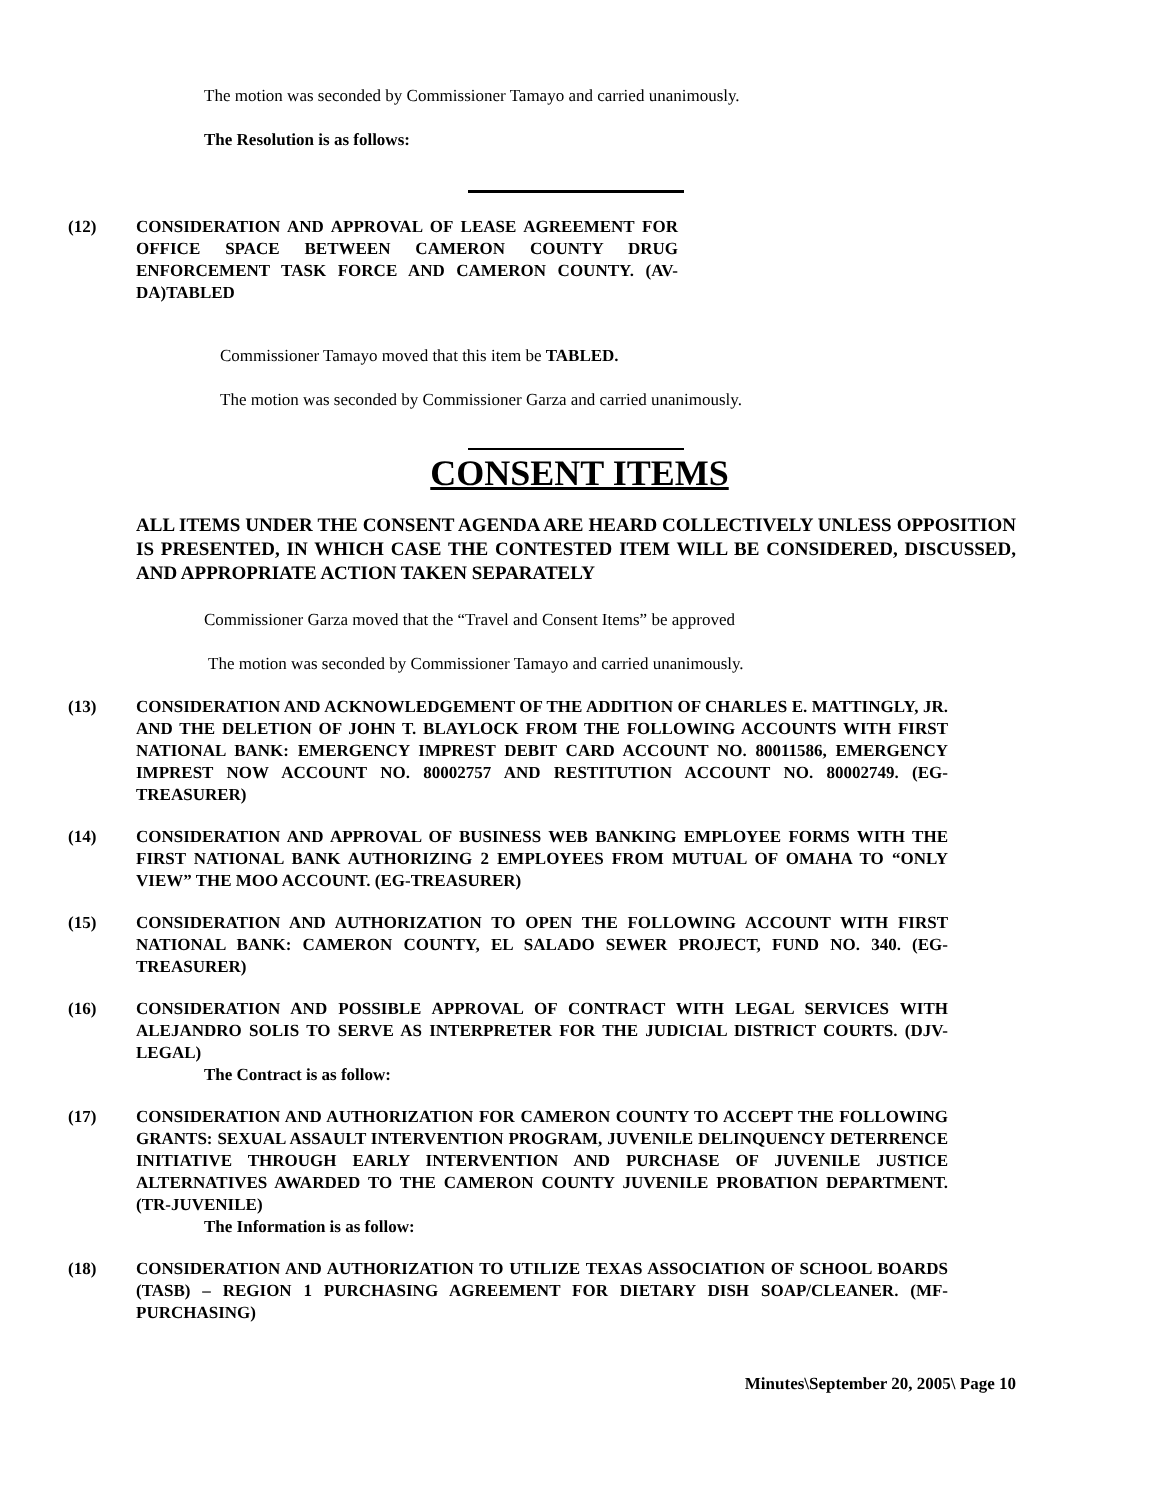The motion was seconded by Commissioner Tamayo and carried unanimously.
The Resolution is as follows:
(12) CONSIDERATION AND APPROVAL OF LEASE AGREEMENT FOR OFFICE SPACE BETWEEN CAMERON COUNTY DRUG ENFORCEMENT TASK FORCE AND CAMERON COUNTY. (AV-DA)TABLED
Commissioner Tamayo moved that this item be TABLED.
The motion was seconded by Commissioner Garza and carried unanimously.
CONSENT ITEMS
ALL ITEMS UNDER THE CONSENT AGENDA ARE HEARD COLLECTIVELY UNLESS OPPOSITION IS PRESENTED, IN WHICH CASE THE CONTESTED ITEM WILL BE CONSIDERED, DISCUSSED, AND APPROPRIATE ACTION TAKEN SEPARATELY
Commissioner Garza moved that the “Travel and Consent Items” be approved
The motion was seconded by Commissioner Tamayo and carried unanimously.
(13) CONSIDERATION AND ACKNOWLEDGEMENT OF THE ADDITION OF CHARLES E. MATTINGLY, JR. AND THE DELETION OF JOHN T. BLAYLOCK FROM THE FOLLOWING ACCOUNTS WITH FIRST NATIONAL BANK: EMERGENCY IMPREST DEBIT CARD ACCOUNT NO. 80011586, EMERGENCY IMPREST NOW ACCOUNT NO. 80002757 AND RESTITUTION ACCOUNT NO. 80002749. (EG-TREASURER)
(14) CONSIDERATION AND APPROVAL OF BUSINESS WEB BANKING EMPLOYEE FORMS WITH THE FIRST NATIONAL BANK AUTHORIZING 2 EMPLOYEES FROM MUTUAL OF OMAHA TO “ONLY VIEW” THE MOO ACCOUNT. (EG-TREASURER)
(15) CONSIDERATION AND AUTHORIZATION TO OPEN THE FOLLOWING ACCOUNT WITH FIRST NATIONAL BANK: CAMERON COUNTY, EL SALADO SEWER PROJECT, FUND NO. 340. (EG-TREASURER)
(16) CONSIDERATION AND POSSIBLE APPROVAL OF CONTRACT WITH LEGAL SERVICES WITH ALEJANDRO SOLIS TO SERVE AS INTERPRETER FOR THE JUDICIAL DISTRICT COURTS. (DJV-LEGAL)
The Contract is as follow:
(17) CONSIDERATION AND AUTHORIZATION FOR CAMERON COUNTY TO ACCEPT THE FOLLOWING GRANTS: SEXUAL ASSAULT INTERVENTION PROGRAM, JUVENILE DELINQUENCY DETERRENCE INITIATIVE THROUGH EARLY INTERVENTION AND PURCHASE OF JUVENILE JUSTICE ALTERNATIVES AWARDED TO THE CAMERON COUNTY JUVENILE PROBATION DEPARTMENT. (TR-JUVENILE)
The Information is as follow:
(18) CONSIDERATION AND AUTHORIZATION TO UTILIZE TEXAS ASSOCIATION OF SCHOOL BOARDS (TASB) – REGION 1 PURCHASING AGREEMENT FOR DIETARY DISH SOAP/CLEANER. (MF-PURCHASING)
Minutes\September 20, 2005\ Page 10